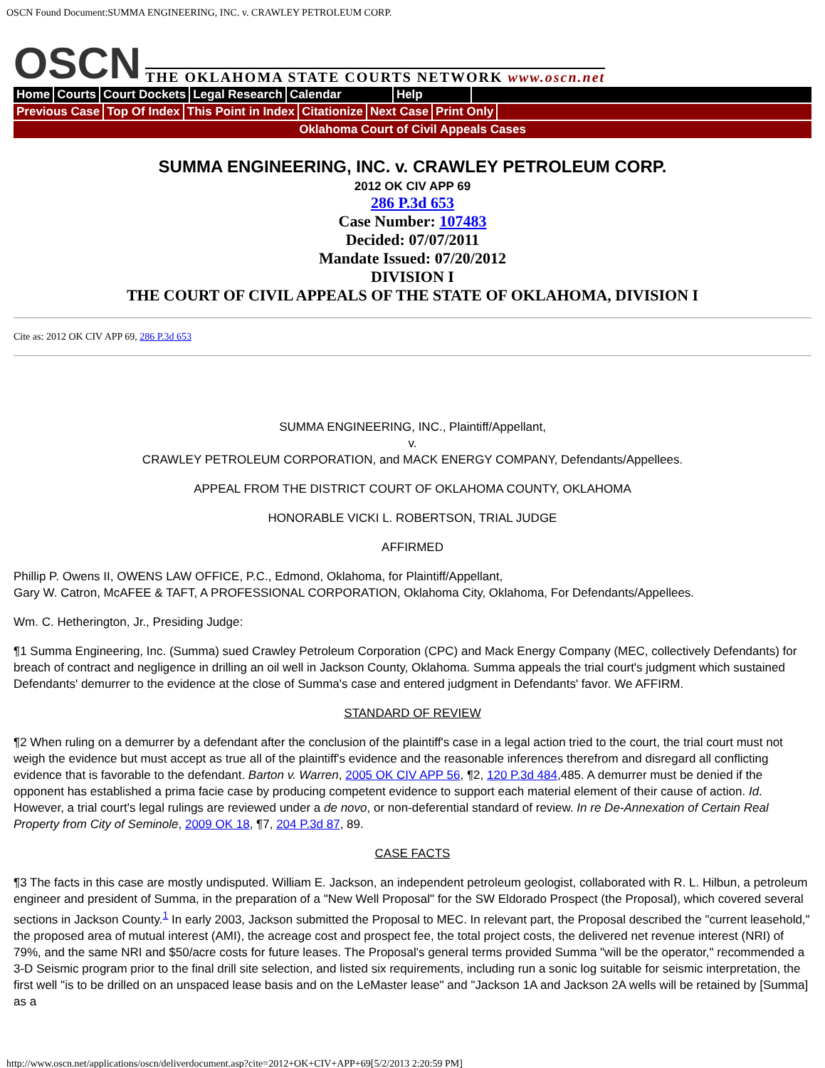OSCN Found Document:SUMMA ENGINEERING, INC. v. CRAWLEY PETROLEUM CORP.
OSCN THE OKLAHOMA STATE COURTS NETWORK www.oscn.net
Home Courts Court Dockets Legal Research Calendar Help
Previous Case Top Of Index This Point in Index Citationize Next Case Print Only
Oklahoma Court of Civil Appeals Cases
SUMMA ENGINEERING, INC. v. CRAWLEY PETROLEUM CORP.
2012 OK CIV APP 69
286 P.3d 653
Case Number: 107483
Decided: 07/07/2011
Mandate Issued: 07/20/2012
DIVISION I
THE COURT OF CIVIL APPEALS OF THE STATE OF OKLAHOMA, DIVISION I
Cite as: 2012 OK CIV APP 69, 286 P.3d 653
SUMMA ENGINEERING, INC., Plaintiff/Appellant,
v.
CRAWLEY PETROLEUM CORPORATION, and MACK ENERGY COMPANY, Defendants/Appellees.
APPEAL FROM THE DISTRICT COURT OF OKLAHOMA COUNTY, OKLAHOMA
HONORABLE VICKI L. ROBERTSON, TRIAL JUDGE
AFFIRMED
Phillip P. Owens II, OWENS LAW OFFICE, P.C., Edmond, Oklahoma, for Plaintiff/Appellant,
Gary W. Catron, McAFEE & TAFT, A PROFESSIONAL CORPORATION, Oklahoma City, Oklahoma, For Defendants/Appellees.
Wm. C. Hetherington, Jr., Presiding Judge:
¶1 Summa Engineering, Inc. (Summa) sued Crawley Petroleum Corporation (CPC) and Mack Energy Company (MEC, collectively Defendants) for breach of contract and negligence in drilling an oil well in Jackson County, Oklahoma. Summa appeals the trial court's judgment which sustained Defendants' demurrer to the evidence at the close of Summa's case and entered judgment in Defendants' favor. We AFFIRM.
STANDARD OF REVIEW
¶2 When ruling on a demurrer by a defendant after the conclusion of the plaintiff's case in a legal action tried to the court, the trial court must not weigh the evidence but must accept as true all of the plaintiff's evidence and the reasonable inferences therefrom and disregard all conflicting evidence that is favorable to the defendant. Barton v. Warren, 2005 OK CIV APP 56, ¶2, 120 P.3d 484,485. A demurrer must be denied if the opponent has established a prima facie case by producing competent evidence to support each material element of their cause of action. Id. However, a trial court's legal rulings are reviewed under a de novo, or non-deferential standard of review. In re De-Annexation of Certain Real Property from City of Seminole, 2009 OK 18, ¶7, 204 P.3d 87, 89.
CASE FACTS
¶3 The facts in this case are mostly undisputed. William E. Jackson, an independent petroleum geologist, collaborated with R. L. Hilbun, a petroleum engineer and president of Summa, in the preparation of a "New Well Proposal" for the SW Eldorado Prospect (the Proposal), which covered several sections in Jackson County.<sup>1</sup> In early 2003, Jackson submitted the Proposal to MEC. In relevant part, the Proposal described the "current leasehold," the proposed area of mutual interest (AMI), the acreage cost and prospect fee, the total project costs, the delivered net revenue interest (NRI) of 79%, and the same NRI and $50/acre costs for future leases. The Proposal's general terms provided Summa "will be the operator," recommended a 3-D Seismic program prior to the final drill site selection, and listed six requirements, including run a sonic log suitable for seismic interpretation, the first well "is to be drilled on an unspaced lease basis and on the LeMaster lease" and "Jackson 1A and Jackson 2A wells will be retained by [Summa] as a
http://www.oscn.net/applications/oscn/deliverdocument.asp?cite=2012+OK+CIV+APP+69[5/2/2013 2:20:59 PM]